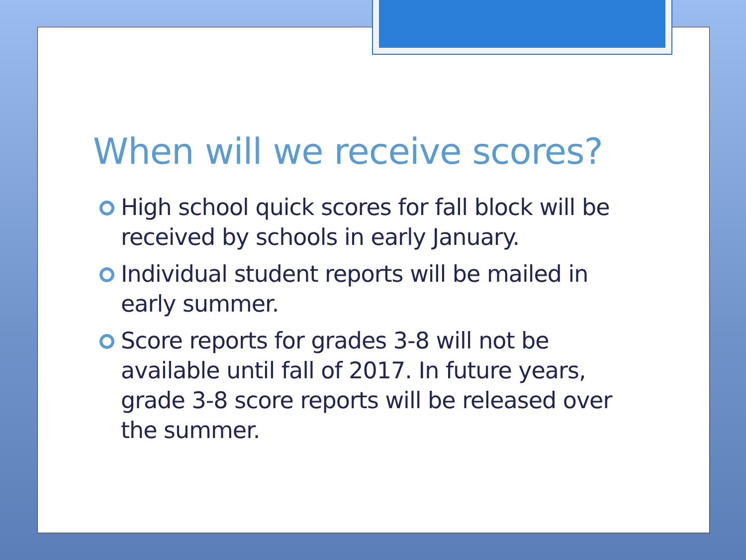When will we receive scores?
High school quick scores for fall block will be received by schools in early January.
Individual student reports will be mailed in early summer.
Score reports for grades 3-8 will not be available until fall of 2017. In future years, grade 3-8 score reports will be released over the summer.